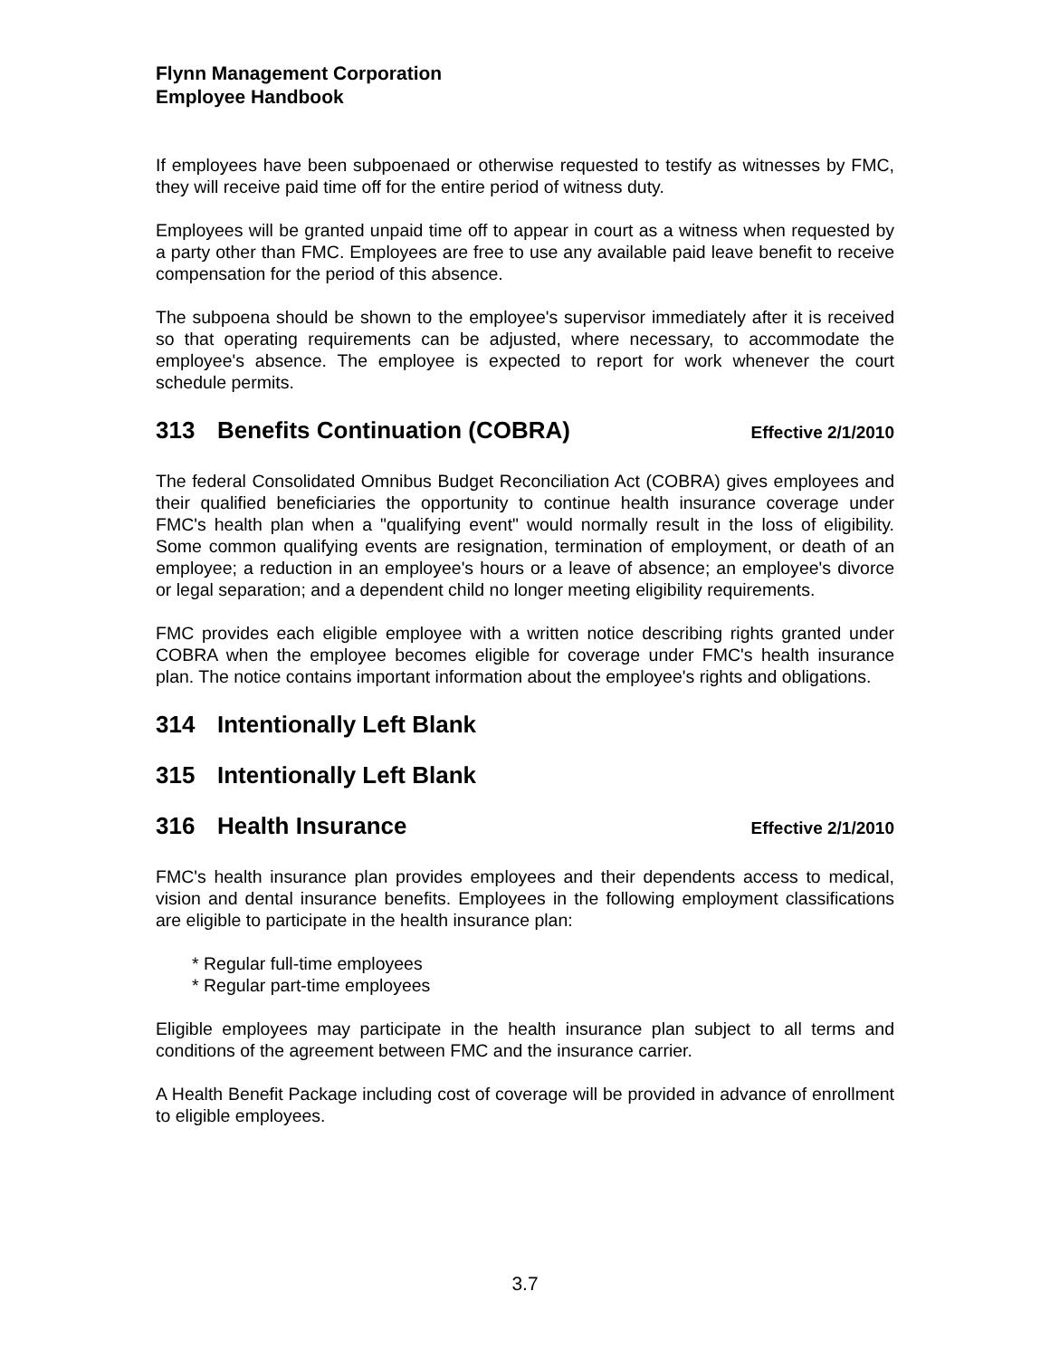Flynn Management Corporation
Employee Handbook
If employees have been subpoenaed or otherwise requested to testify as witnesses by FMC, they will receive paid time off for the entire period of witness duty.
Employees will be granted unpaid time off to appear in court as a witness when requested by a party other than FMC. Employees are free to use any available paid leave benefit to receive compensation for the period of this absence.
The subpoena should be shown to the employee's supervisor immediately after it is received so that operating requirements can be adjusted, where necessary, to accommodate the employee's absence. The employee is expected to report for work whenever the court schedule permits.
313 Benefits Continuation (COBRA) Effective 2/1/2010
The federal Consolidated Omnibus Budget Reconciliation Act (COBRA) gives employees and their qualified beneficiaries the opportunity to continue health insurance coverage under FMC's health plan when a "qualifying event" would normally result in the loss of eligibility. Some common qualifying events are resignation, termination of employment, or death of an employee; a reduction in an employee's hours or a leave of absence; an employee's divorce or legal separation; and a dependent child no longer meeting eligibility requirements.
FMC provides each eligible employee with a written notice describing rights granted under COBRA when the employee becomes eligible for coverage under FMC's health insurance plan. The notice contains important information about the employee's rights and obligations.
314 Intentionally Left Blank
315 Intentionally Left Blank
316 Health Insurance Effective 2/1/2010
FMC's health insurance plan provides employees and their dependents access to medical, vision and dental insurance benefits. Employees in the following employment classifications are eligible to participate in the health insurance plan:
* Regular full-time employees
* Regular part-time employees
Eligible employees may participate in the health insurance plan subject to all terms and conditions of the agreement between FMC and the insurance carrier.
A Health Benefit Package including cost of coverage will be provided in advance of enrollment to eligible employees.
3.7